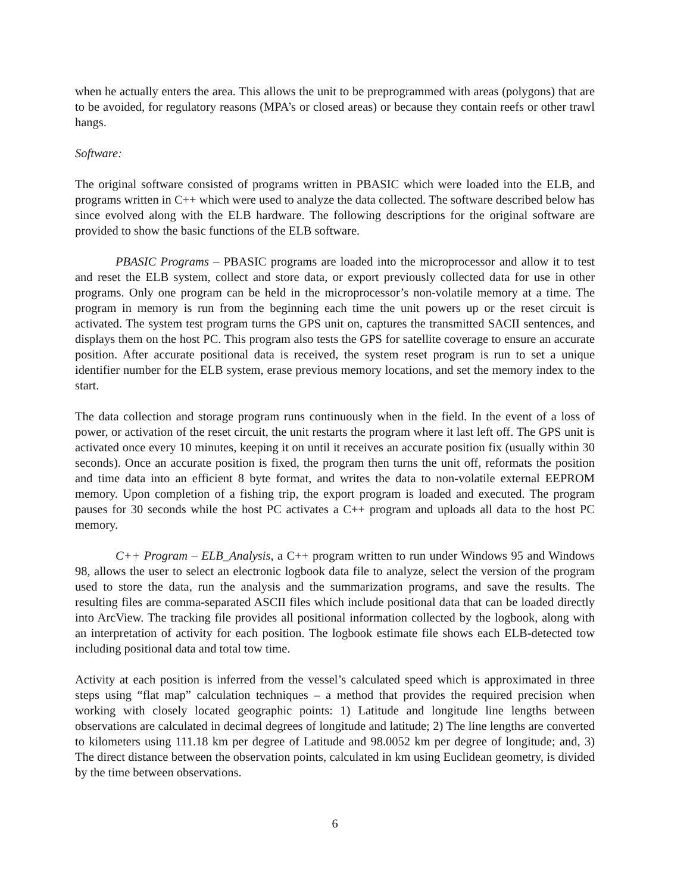when he actually enters the area. This allows the unit to be preprogrammed with areas (polygons) that are to be avoided, for regulatory reasons (MPA’s or closed areas) or because they contain reefs or other trawl hangs.
Software:
The original software consisted of programs written in PBASIC which were loaded into the ELB, and programs written in C++ which were used to analyze the data collected. The software described below has since evolved along with the ELB hardware. The following descriptions for the original software are provided to show the basic functions of the ELB software.
PBASIC Programs – PBASIC programs are loaded into the microprocessor and allow it to test and reset the ELB system, collect and store data, or export previously collected data for use in other programs. Only one program can be held in the microprocessor’s non-volatile memory at a time. The program in memory is run from the beginning each time the unit powers up or the reset circuit is activated. The system test program turns the GPS unit on, captures the transmitted SACII sentences, and displays them on the host PC. This program also tests the GPS for satellite coverage to ensure an accurate position. After accurate positional data is received, the system reset program is run to set a unique identifier number for the ELB system, erase previous memory locations, and set the memory index to the start.
The data collection and storage program runs continuously when in the field. In the event of a loss of power, or activation of the reset circuit, the unit restarts the program where it last left off. The GPS unit is activated once every 10 minutes, keeping it on until it receives an accurate position fix (usually within 30 seconds). Once an accurate position is fixed, the program then turns the unit off, reformats the position and time data into an efficient 8 byte format, and writes the data to non-volatile external EEPROM memory. Upon completion of a fishing trip, the export program is loaded and executed. The program pauses for 30 seconds while the host PC activates a C++ program and uploads all data to the host PC memory.
C++ Program – ELB_Analysis, a C++ program written to run under Windows 95 and Windows 98, allows the user to select an electronic logbook data file to analyze, select the version of the program used to store the data, run the analysis and the summarization programs, and save the results. The resulting files are comma-separated ASCII files which include positional data that can be loaded directly into ArcView. The tracking file provides all positional information collected by the logbook, along with an interpretation of activity for each position. The logbook estimate file shows each ELB-detected tow including positional data and total tow time.
Activity at each position is inferred from the vessel’s calculated speed which is approximated in three steps using “flat map” calculation techniques – a method that provides the required precision when working with closely located geographic points: 1) Latitude and longitude line lengths between observations are calculated in decimal degrees of longitude and latitude; 2) The line lengths are converted to kilometers using 111.18 km per degree of Latitude and 98.0052 km per degree of longitude; and, 3) The direct distance between the observation points, calculated in km using Euclidean geometry, is divided by the time between observations.
6